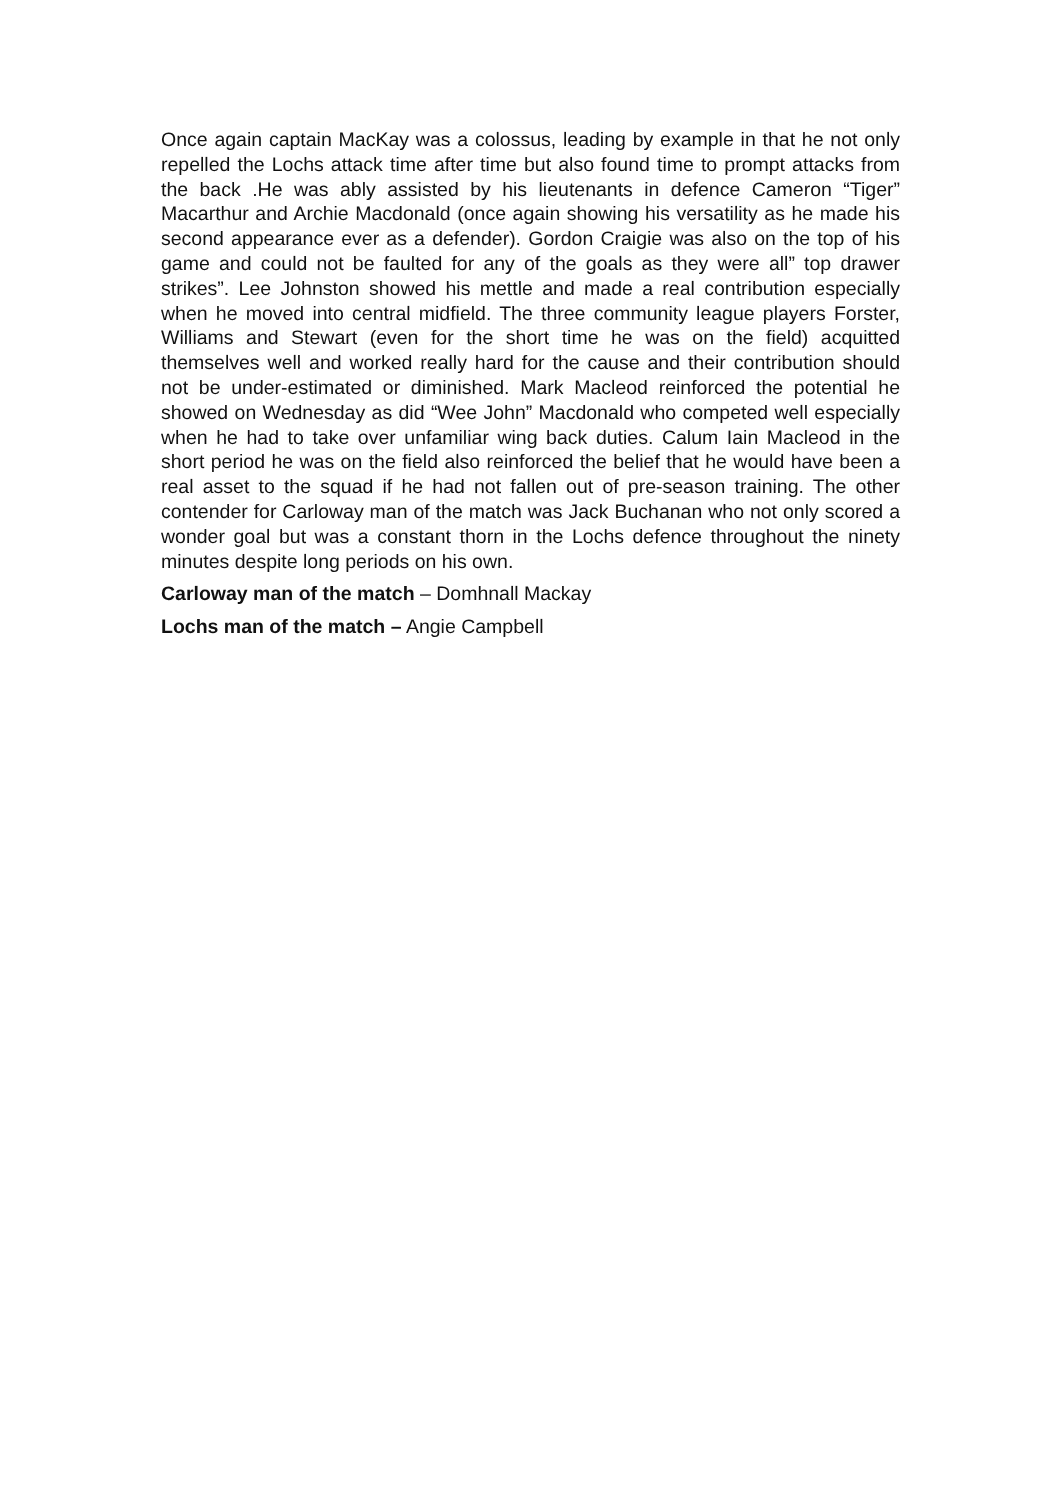Once again captain MacKay was a colossus, leading by example in that he not only repelled the Lochs attack time after time but also found time to prompt attacks from the back .He was ably assisted by his lieutenants in defence Cameron “Tiger” Macarthur and Archie Macdonald (once again showing his versatility as he made his second appearance ever as a defender). Gordon Craigie was also on the top of his game and could not be faulted for any of the goals as they were all” top drawer strikes”. Lee Johnston showed his mettle and made a real contribution especially when he moved into central midfield. The three community league players Forster, Williams and Stewart (even for the short time he was on the field) acquitted themselves well and worked really hard for the cause and their contribution should not be under-estimated or diminished. Mark Macleod reinforced the potential he showed on Wednesday as did “Wee John” Macdonald who competed well especially when he had to take over unfamiliar wing back duties. Calum Iain Macleod in the short period he was on the field also reinforced the belief that he would have been a real asset to the squad if he had not fallen out of pre-season training. The other contender for Carloway man of the match was Jack Buchanan who not only scored a wonder goal but was a constant thorn in the Lochs defence throughout the ninety minutes despite long periods on his own.
Carloway man of the match – Domhnall Mackay
Lochs man of the match – Angie Campbell